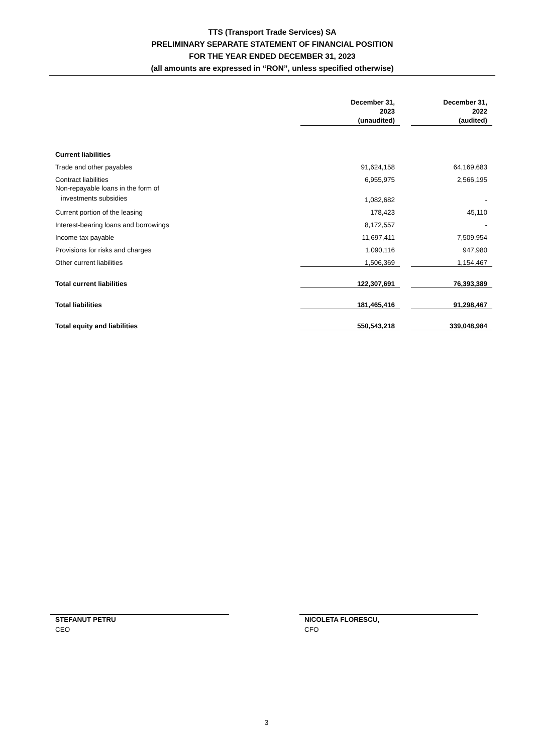TTS (Transport Trade Services) SA
PRELIMINARY SEPARATE STATEMENT OF FINANCIAL POSITION
FOR THE YEAR ENDED DECEMBER 31, 2023
(all amounts are expressed in “RON”, unless specified otherwise)
| | December 31, 2023 (unaudited) | | December 31, 2022 (audited) |
| Current liabilities | | | |
| Trade and other payables | 91,624,158 | | 64,169,683 |
| Contract liabilities | 6,955,975 | | 2,566,195 |
| Non-repayable loans in the form of investments subsidies | 1,082,682 | | - |
| Current portion of the leasing | 178,423 | | 45,110 |
| Interest-bearing loans and borrowings | 8,172,557 | | - |
| Income tax payable | 11,697,411 | | 7,509,954 |
| Provisions for risks and charges | 1,090,116 | | 947,980 |
| Other current liabilities | 1,506,369 | | 1,154,467 |
| Total current liabilities | 122,307,691 | | 76,393,389 |
| Total liabilities | 181,465,416 | | 91,298,467 |
| Total equity and liabilities | 550,543,218 | | 339,048,984 |
STEFANUT PETRU
CEO
NICOLETA FLORESCU,
CFO
3